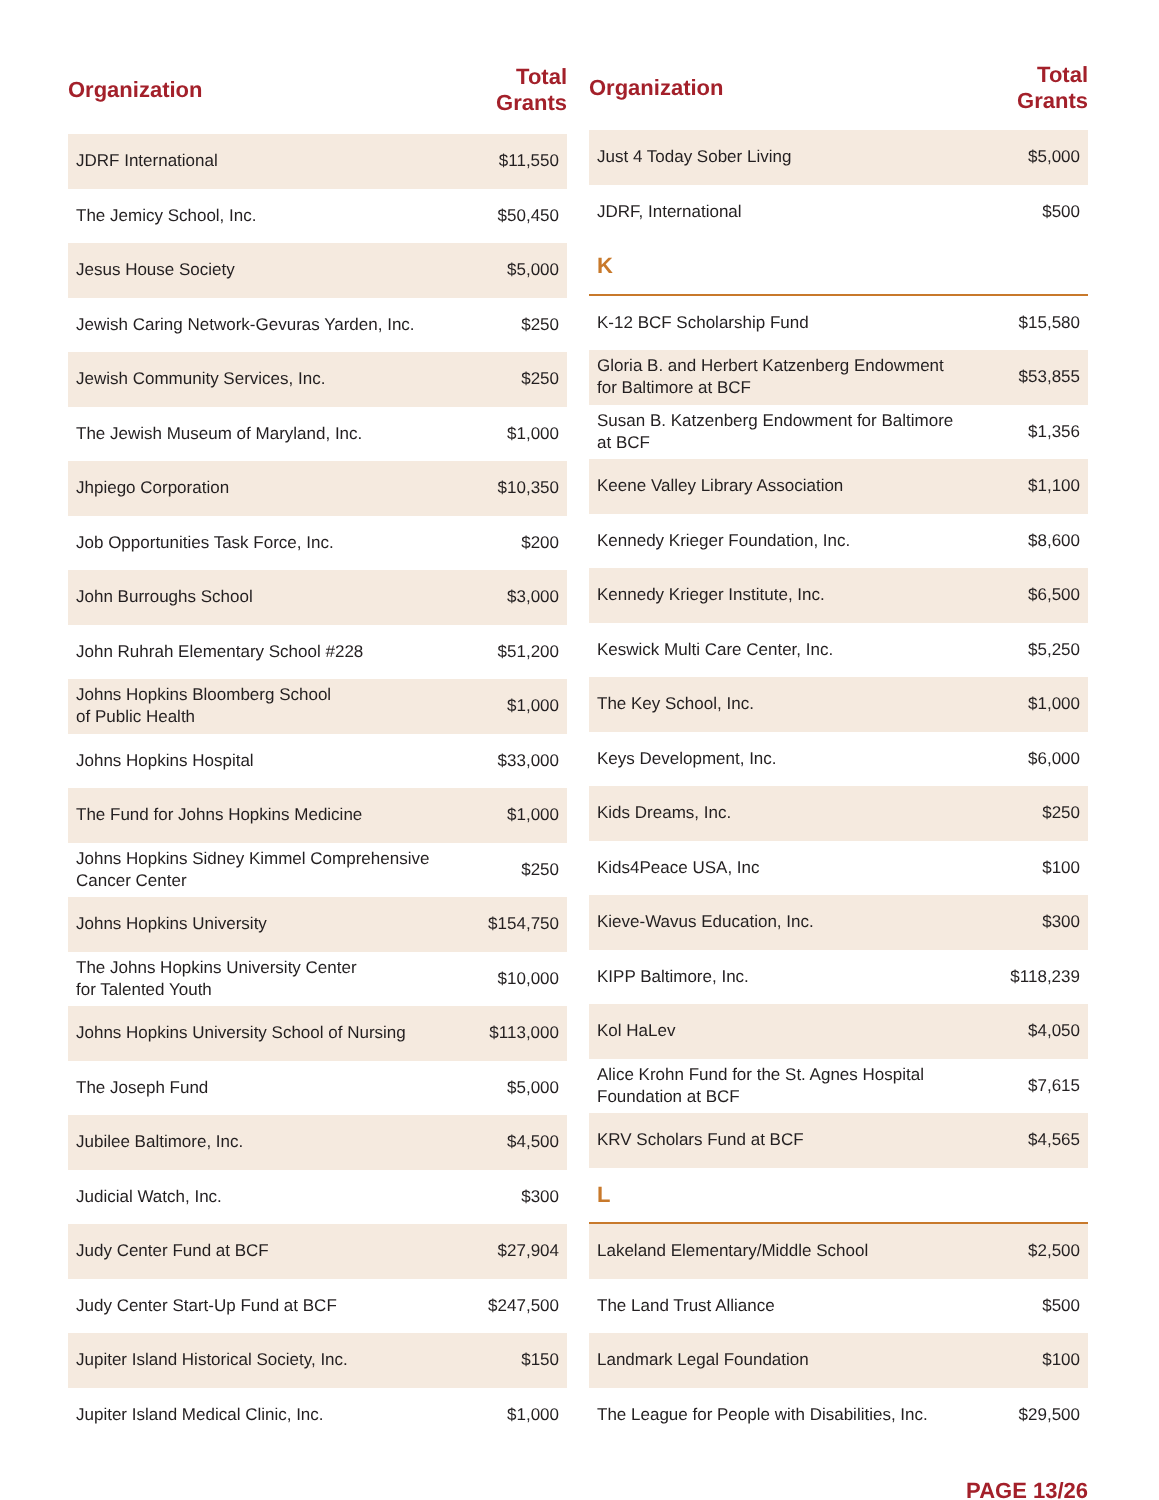| Organization | Total Grants |
| --- | --- |
| JDRF International | $11,550 |
| The Jemicy School, Inc. | $50,450 |
| Jesus House Society | $5,000 |
| Jewish Caring Network-Gevuras Yarden, Inc. | $250 |
| Jewish Community Services, Inc. | $250 |
| The Jewish Museum of Maryland, Inc. | $1,000 |
| Jhpiego Corporation | $10,350 |
| Job Opportunities Task Force, Inc. | $200 |
| John Burroughs School | $3,000 |
| John Ruhrah Elementary School #228 | $51,200 |
| Johns Hopkins Bloomberg School of Public Health | $1,000 |
| Johns Hopkins Hospital | $33,000 |
| The Fund for Johns Hopkins Medicine | $1,000 |
| Johns Hopkins Sidney Kimmel Comprehensive Cancer Center | $250 |
| Johns Hopkins University | $154,750 |
| The Johns Hopkins University Center for Talented Youth | $10,000 |
| Johns Hopkins University School of Nursing | $113,000 |
| The Joseph Fund | $5,000 |
| Jubilee Baltimore, Inc. | $4,500 |
| Judicial Watch, Inc. | $300 |
| Judy Center Fund at BCF | $27,904 |
| Judy Center Start-Up Fund at BCF | $247,500 |
| Jupiter Island Historical Society, Inc. | $150 |
| Jupiter Island Medical Clinic, Inc. | $1,000 |
| Organization | Total Grants |
| --- | --- |
| Just 4 Today Sober Living | $5,000 |
| JDRF, International | $500 |
| K | |
| K-12 BCF Scholarship Fund | $15,580 |
| Gloria B. and Herbert Katzenberg Endowment for Baltimore at BCF | $53,855 |
| Susan B. Katzenberg Endowment for Baltimore at BCF | $1,356 |
| Keene Valley Library Association | $1,100 |
| Kennedy Krieger Foundation, Inc. | $8,600 |
| Kennedy Krieger Institute, Inc. | $6,500 |
| Keswick Multi Care Center, Inc. | $5,250 |
| The Key School, Inc. | $1,000 |
| Keys Development, Inc. | $6,000 |
| Kids Dreams, Inc. | $250 |
| Kids4Peace USA, Inc | $100 |
| Kieve-Wavus Education, Inc. | $300 |
| KIPP Baltimore, Inc. | $118,239 |
| Kol HaLev | $4,050 |
| Alice Krohn Fund for the St. Agnes Hospital Foundation at BCF | $7,615 |
| KRV Scholars Fund at BCF | $4,565 |
| L | |
| Lakeland Elementary/Middle School | $2,500 |
| The Land Trust Alliance | $500 |
| Landmark Legal Foundation | $100 |
| The League for People with Disabilities, Inc. | $29,500 |
PAGE 13/26